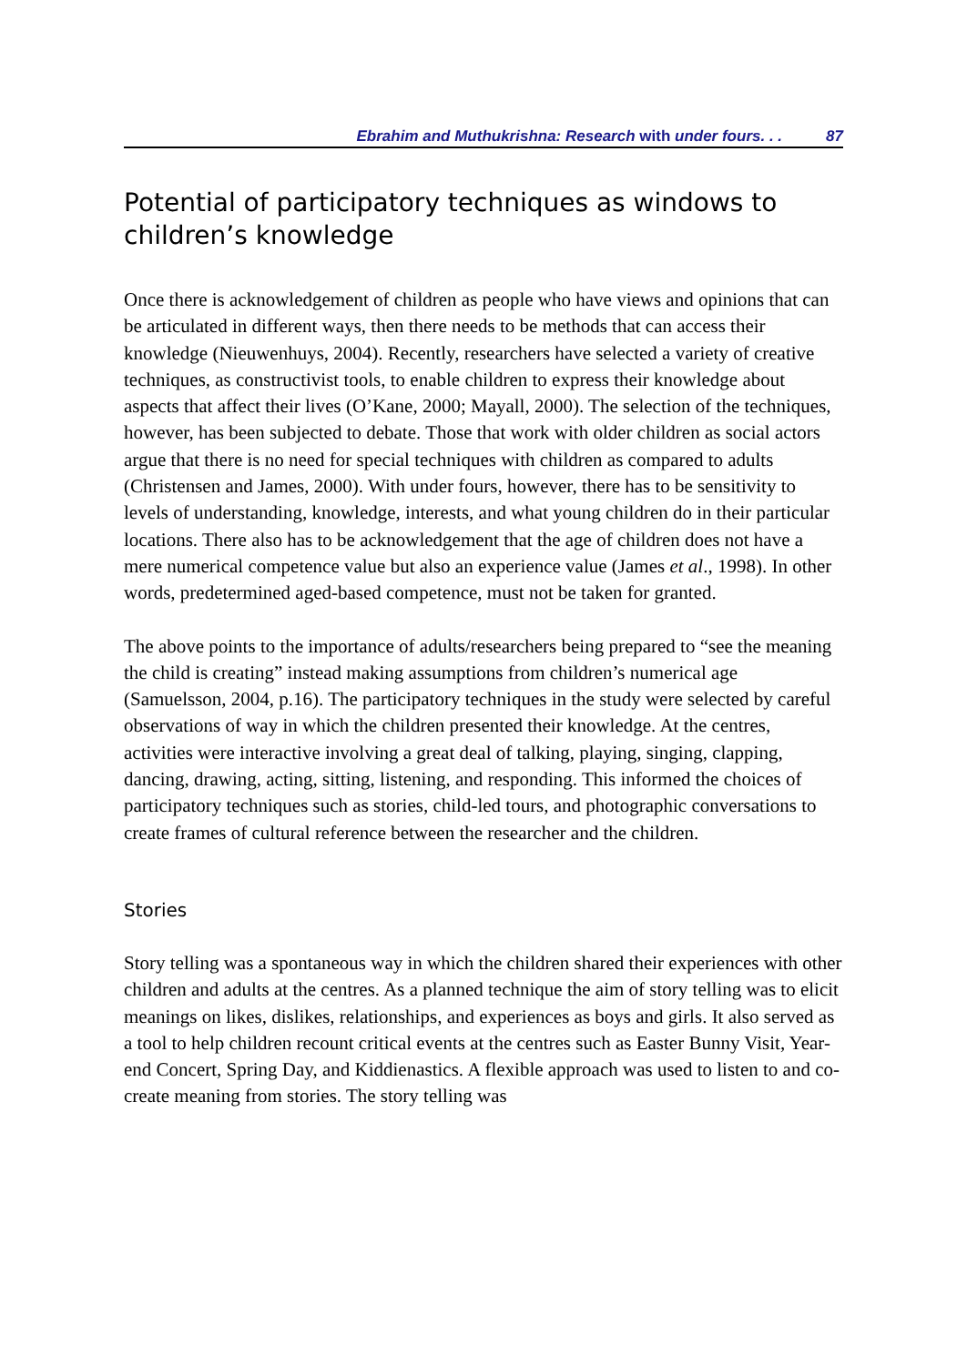Ebrahim and Muthukrishna: Research with under fours. . . 87
Potential of participatory techniques as windows to children’s knowledge
Once there is acknowledgement of children as people who have views and opinions that can be articulated in different ways, then there needs to be methods that can access their knowledge (Nieuwenhuys, 2004). Recently, researchers have selected a variety of creative techniques, as constructivist tools, to enable children to express their knowledge about aspects that affect their lives (O’Kane, 2000; Mayall, 2000). The selection of the techniques, however, has been subjected to debate. Those that work with older children as social actors argue that there is no need for special techniques with children as compared to adults (Christensen and James, 2000). With under fours, however, there has to be sensitivity to levels of understanding, knowledge, interests, and what young children do in their particular locations. There also has to be acknowledgement that the age of children does not have a mere numerical competence value but also an experience value (James et al., 1998). In other words, predetermined aged-based competence, must not be taken for granted.
The above points to the importance of adults/researchers being prepared to “see the meaning the child is creating” instead making assumptions from children’s numerical age (Samuelsson, 2004, p.16). The participatory techniques in the study were selected by careful observations of way in which the children presented their knowledge. At the centres, activities were interactive involving a great deal of talking, playing, singing, clapping, dancing, drawing, acting, sitting, listening, and responding. This informed the choices of participatory techniques such as stories, child-led tours, and photographic conversations to create frames of cultural reference between the researcher and the children.
Stories
Story telling was a spontaneous way in which the children shared their experiences with other children and adults at the centres. As a planned technique the aim of story telling was to elicit meanings on likes, dislikes, relationships, and experiences as boys and girls. It also served as a tool to help children recount critical events at the centres such as Easter Bunny Visit, Year-end Concert, Spring Day, and Kiddienastics. A flexible approach was used to listen to and co-create meaning from stories. The story telling was